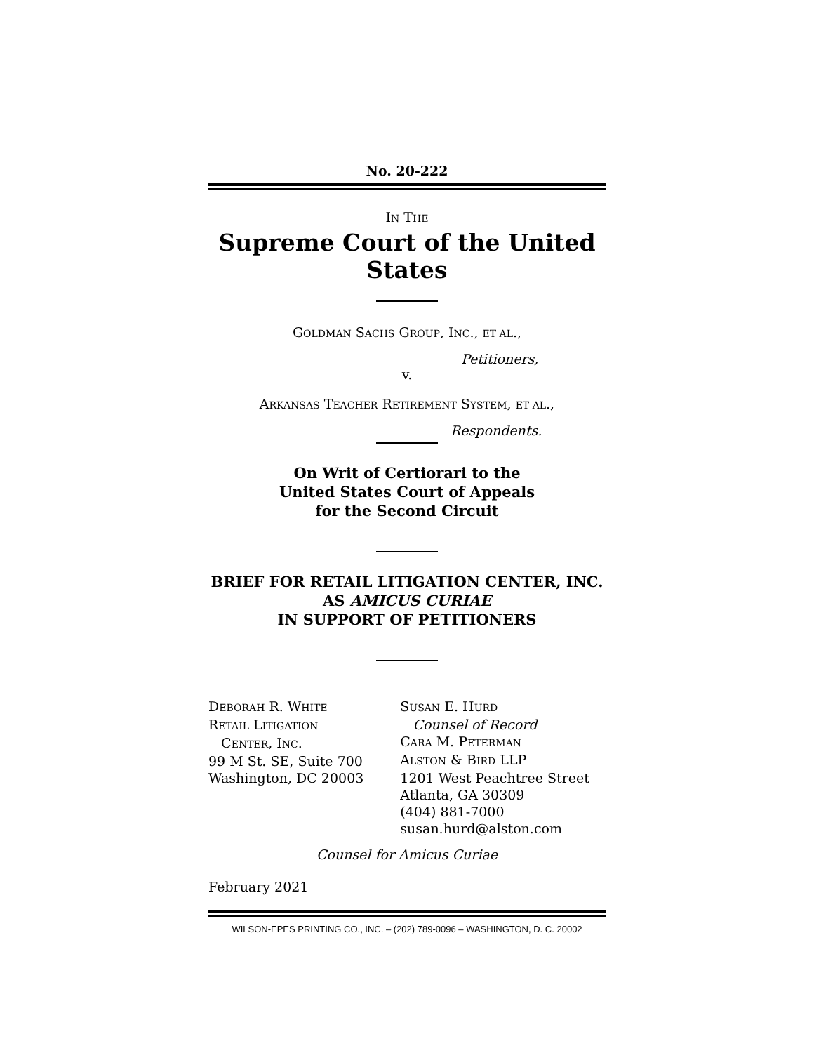No. 20-222
IN THE
Supreme Court of the United States
GOLDMAN SACHS GROUP, INC., ET AL.,
Petitioners,
v.
ARKANSAS TEACHER RETIREMENT SYSTEM, ET AL.,
Respondents.
On Writ of Certiorari to the
United States Court of Appeals
for the Second Circuit
BRIEF FOR RETAIL LITIGATION CENTER, INC.
AS AMICUS CURIAE
IN SUPPORT OF PETITIONERS
DEBORAH R. WHITE
RETAIL LITIGATION
CENTER, INC.
99 M St. SE, Suite 700
Washington, DC 20003
SUSAN E. HURD
Counsel of Record
CARA M. PETERMAN
ALSTON & BIRD LLP
1201 West Peachtree Street
Atlanta, GA 30309
(404) 881-7000
susan.hurd@alston.com
Counsel for Amicus Curiae
February 2021
WILSON-EPES PRINTING CO., INC. – (202) 789-0096 – WASHINGTON, D. C. 20002